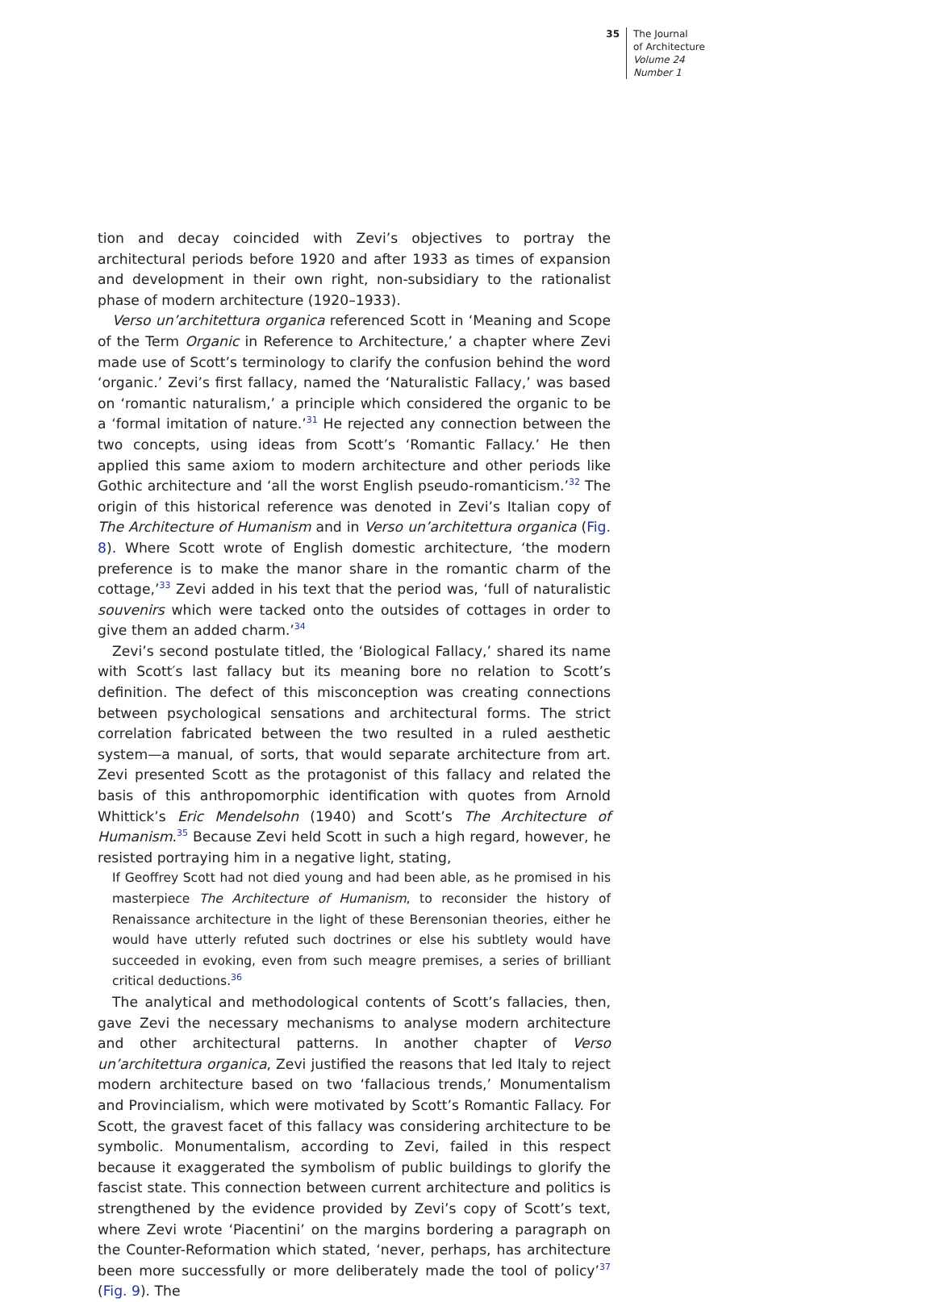35 The Journal
of Architecture
Volume 24
Number 1
tion and decay coincided with Zevi’s objectives to portray the architectural periods before 1920 and after 1933 as times of expansion and development in their own right, non-subsidiary to the rationalist phase of modern architecture (1920–1933).
Verso un’architettura organica referenced Scott in ‘Meaning and Scope of the Term Organic in Reference to Architecture,’ a chapter where Zevi made use of Scott’s terminology to clarify the confusion behind the word ‘organic.’ Zevi’s first fallacy, named the ‘Naturalistic Fallacy,’ was based on ‘romantic naturalism,’ a principle which considered the organic to be a ‘formal imitation of nature.’<sup>31</sup> He rejected any connection between the two concepts, using ideas from Scott’s ‘Romantic Fallacy.’ He then applied this same axiom to modern architecture and other periods like Gothic architecture and ‘all the worst English pseudo-romanticism.’<sup>32</sup> The origin of this historical reference was denoted in Zevi’s Italian copy of The Architecture of Humanism and in Verso un’architettura organica (Fig. 8). Where Scott wrote of English domestic architecture, ‘the modern preference is to make the manor share in the romantic charm of the cottage,’<sup>33</sup> Zevi added in his text that the period was, ‘full of naturalistic souvenirs which were tacked onto the outsides of cottages in order to give them an added charm.’<sup>34</sup>
Zevi’s second postulate titled, the ‘Biological Fallacy,’ shared its name with Scott′s last fallacy but its meaning bore no relation to Scott’s definition. The defect of this misconception was creating connections between psychological sensations and architectural forms. The strict correlation fabricated between the two resulted in a ruled aesthetic system—a manual, of sorts, that would separate architecture from art. Zevi presented Scott as the protagonist of this fallacy and related the basis of this anthropomorphic identification with quotes from Arnold Whittick’s Eric Mendelsohn (1940) and Scott’s The Architecture of Humanism.<sup>35</sup> Because Zevi held Scott in such a high regard, however, he resisted portraying him in a negative light, stating,
If Geoffrey Scott had not died young and had been able, as he promised in his masterpiece The Architecture of Humanism, to reconsider the history of Renaissance architecture in the light of these Berensonian theories, either he would have utterly refuted such doctrines or else his subtlety would have succeeded in evoking, even from such meagre premises, a series of brilliant critical deductions.<sup>36</sup>
The analytical and methodological contents of Scott’s fallacies, then, gave Zevi the necessary mechanisms to analyse modern architecture and other architectural patterns. In another chapter of Verso un’architettura organica, Zevi justified the reasons that led Italy to reject modern architecture based on two ‘fallacious trends,’ Monumentalism and Provincialism, which were motivated by Scott’s Romantic Fallacy. For Scott, the gravest facet of this fallacy was considering architecture to be symbolic. Monumentalism, according to Zevi, failed in this respect because it exaggerated the symbolism of public buildings to glorify the fascist state. This connection between current architecture and politics is strengthened by the evidence provided by Zevi’s copy of Scott’s text, where Zevi wrote ‘Piacentini’ on the margins bordering a paragraph on the Counter-Reformation which stated, ‘never, perhaps, has architecture been more successfully or more deliberately made the tool of policy’<sup>37</sup> (Fig. 9). The